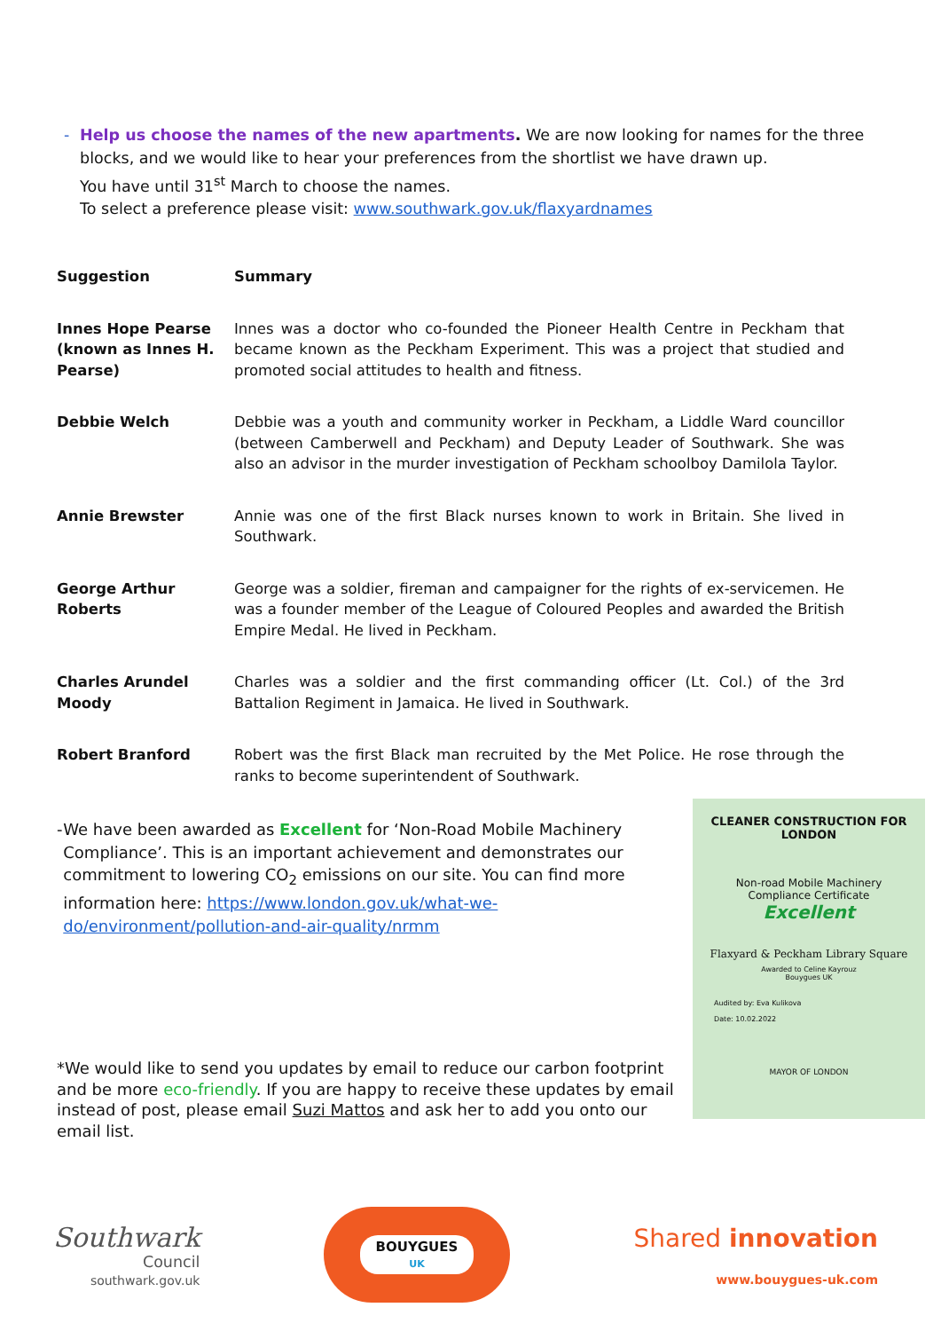- Help us choose the names of the new apartments. We are now looking for names for the three blocks, and we would like to hear your preferences from the shortlist we have drawn up.
You have until 31<sup>st</sup> March to choose the names.
To select a preference please visit: www.southwark.gov.uk/flaxyardnames
| Suggestion | Summary |
| --- | --- |
| Innes Hope Pearse (known as Innes H. Pearse) | Innes was a doctor who co-founded the Pioneer Health Centre in Peckham that became known as the Peckham Experiment. This was a project that studied and promoted social attitudes to health and fitness. |
| Debbie Welch | Debbie was a youth and community worker in Peckham, a Liddle Ward councillor (between Camberwell and Peckham) and Deputy Leader of Southwark. She was also an advisor in the murder investigation of Peckham schoolboy Damilola Taylor. |
| Annie Brewster | Annie was one of the first Black nurses known to work in Britain. She lived in Southwark. |
| George Arthur Roberts | George was a soldier, fireman and campaigner for the rights of ex-servicemen. He was a founder member of the League of Coloured Peoples and awarded the British Empire Medal. He lived in Peckham. |
| Charles Arundel Moody | Charles was a soldier and the first commanding officer (Lt. Col.) of the 3rd Battalion Regiment in Jamaica. He lived in Southwark. |
| Robert Branford | Robert was the first Black man recruited by the Met Police. He rose through the ranks to become superintendent of Southwark. |
- We have been awarded as Excellent for ‘Non-Road Mobile Machinery Compliance’. This is an important achievement and demonstrates our commitment to lowering CO<sub>2</sub> emissions on our site. You can find more information here: https://www.london.gov.uk/what-we-do/environment/pollution-and-air-quality/nrmm
CLEANER CONSTRUCTION FOR LONDON
Non-road Mobile Machinery
Compliance Certificate
Excellent
Flaxyard & Peckham Library Square
Awarded to Celine Kayrouz
Bouygues UK
Audited by: Eva Kulikova
Date: 10.02.2022
MAYOR OF LONDON
*We would like to send you updates by email to reduce our carbon footprint and be more eco-friendly. If you are happy to receive these updates by email instead of post, please email Suzi Mattos and ask her to add you onto our email list.
Southwark
Council
southwark.gov.uk
BOUYGUES
UK
Shared innovation
www.bouygues-uk.com